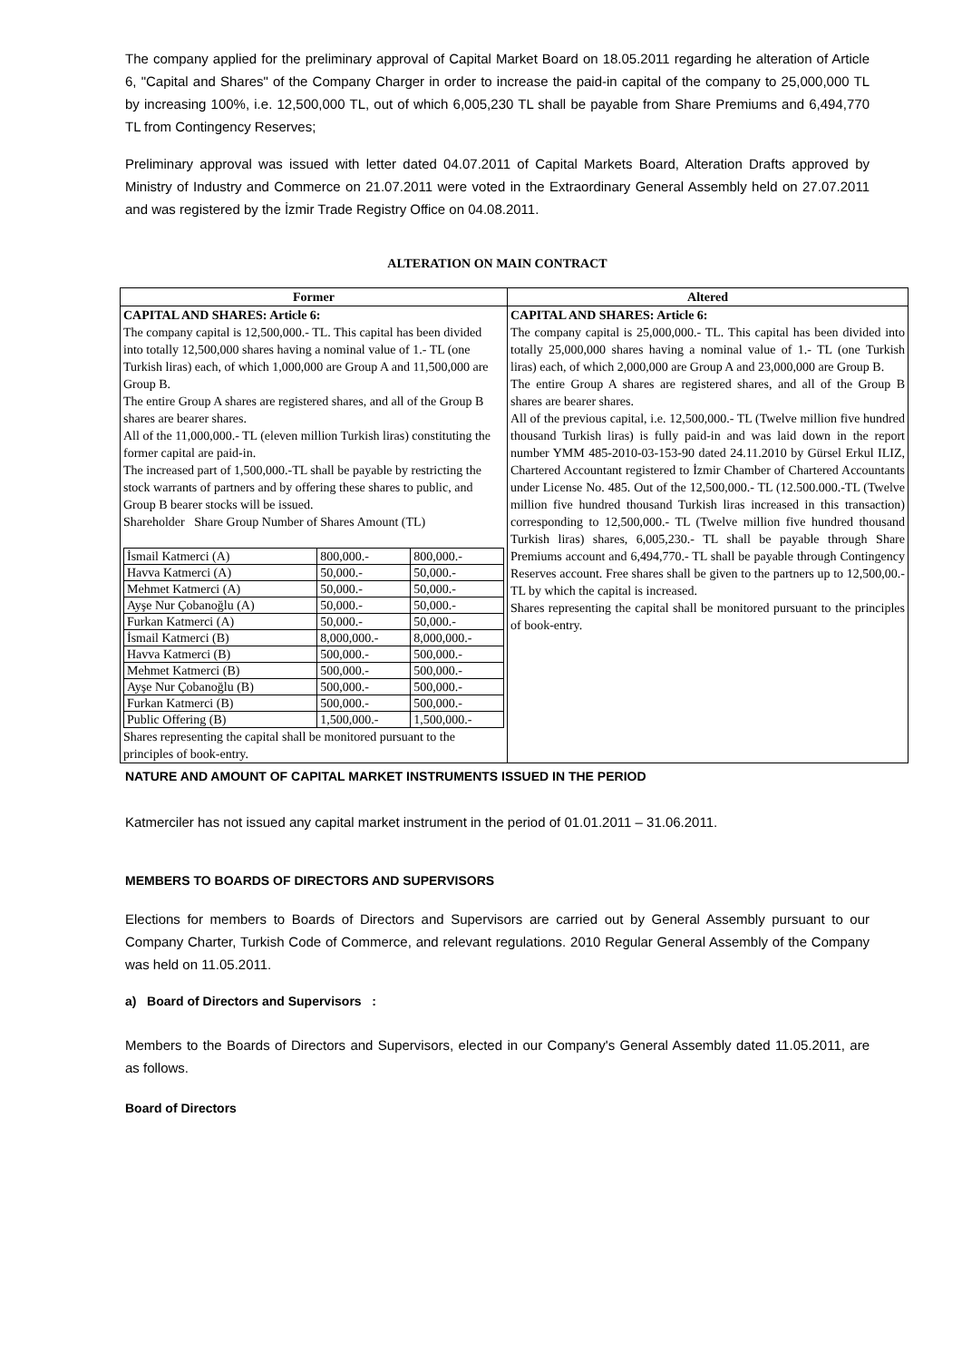The company applied for the preliminary approval of Capital Market Board on 18.05.2011 regarding he alteration of Article 6, "Capital and Shares" of the Company Charger in order to increase the paid-in capital of the company to 25,000,000 TL by increasing 100%, i.e. 12,500,000 TL, out of which 6,005,230 TL shall be payable from Share Premiums and 6,494,770 TL from Contingency Reserves;
Preliminary approval was issued with letter dated 04.07.2011 of Capital Markets Board, Alteration Drafts approved by Ministry of Industry and Commerce on 21.07.2011 were voted in the Extraordinary General Assembly held on 27.07.2011 and was registered by the İzmir Trade Registry Office on 04.08.2011.
ALTERATION ON MAIN CONTRACT
| Former | Altered |
| --- | --- |
| CAPITAL AND SHARES: Article 6: The company capital is 12,500,000.- TL. This capital has been divided into totally 12,500,000 shares having a nominal value of 1.- TL (one Turkish liras) each, of which 1,000,000 are Group A and 11,500,000 are Group B. The entire Group A shares are registered shares, and all of the Group B shares are bearer shares. All of the 11,000,000.- TL (eleven million Turkish liras) constituting the former capital are paid-in. The increased part of 1,500,000.-TL shall be payable by restricting the stock warrants of partners and by offering these shares to public, and Group B bearer stocks will be issued. Shareholder Share Group Number of Shares Amount (TL) / İsmail Katmerci (A) / 800,000.- / 800,000.- / / Havva Katmerci (A) / 50,000.- / 50,000.- / / Mehmet Katmerci (A) / 50,000.- / 50,000.- / / Ayşe Nur Çobanoğlu (A) / 50,000.- / 50,000.- / / Furkan Katmerci (A) / 50,000.- / 50,000.- / / İsmail Katmerci (B) / 8,000,000.- / 8,000,000.- / / Havva Katmerci (B) / 500,000.- / 500,000.- / / Mehmet Katmerci (B) / 500,000.- / 500,000.- / / Ayşe Nur Çobanoğlu (B) / 500,000.- / 500,000.- / / Furkan Katmerci (B) / 500,000.- / 500,000.- / / Public Offering (B) / 1,500,000.- / 1,500,000.- / Shares representing the capital shall be monitored pursuant to the principles of book-entry. | CAPITAL AND SHARES: Article 6: The company capital is 25,000,000.- TL. This capital has been divided into totally 25,000,000 shares having a nominal value of 1.- TL (one Turkish liras) each, of which 2,000,000 are Group A and 23,000,000 are Group B. The entire Group A shares are registered shares, and all of the Group B shares are bearer shares. All of the previous capital, i.e. 12,500,000.- TL (Twelve million five hundred thousand Turkish liras) is fully paid-in and was laid down in the report number YMM 485-2010-03-153-90 dated 24.11.2010 by Gürsel Erkul ILIZ, Chartered Accountant registered to İzmir Chamber of Chartered Accountants under License No. 485. Out of the 12,500,000.- TL (12.500.000.-TL (Twelve million five hundred thousand Turkish liras increased in this transaction) corresponding to 12,500,000.- TL (Twelve million five hundred thousand Turkish liras) shares, 6,005,230.- TL shall be payable through Share Premiums account and 6,494,770.- TL shall be payable through Contingency Reserves account. Free shares shall be given to the partners up to 12,500,00.- TL by which the capital is increased. Shares representing the capital shall be monitored pursuant to the principles of book-entry. |
NATURE AND AMOUNT OF CAPITAL MARKET INSTRUMENTS ISSUED IN THE PERIOD
Katmerciler has not issued any capital market instrument in the period of 01.01.2011 – 31.06.2011.
MEMBERS TO BOARDS OF DIRECTORS AND SUPERVISORS
Elections for members to Boards of Directors and Supervisors are carried out by General Assembly pursuant to our Company Charter, Turkish Code of Commerce, and relevant regulations. 2010 Regular General Assembly of the Company was held on 11.05.2011.
a) Board of Directors and Supervisors :
Members to the Boards of Directors and Supervisors, elected in our Company's General Assembly dated 11.05.2011, are as follows.
Board of Directors